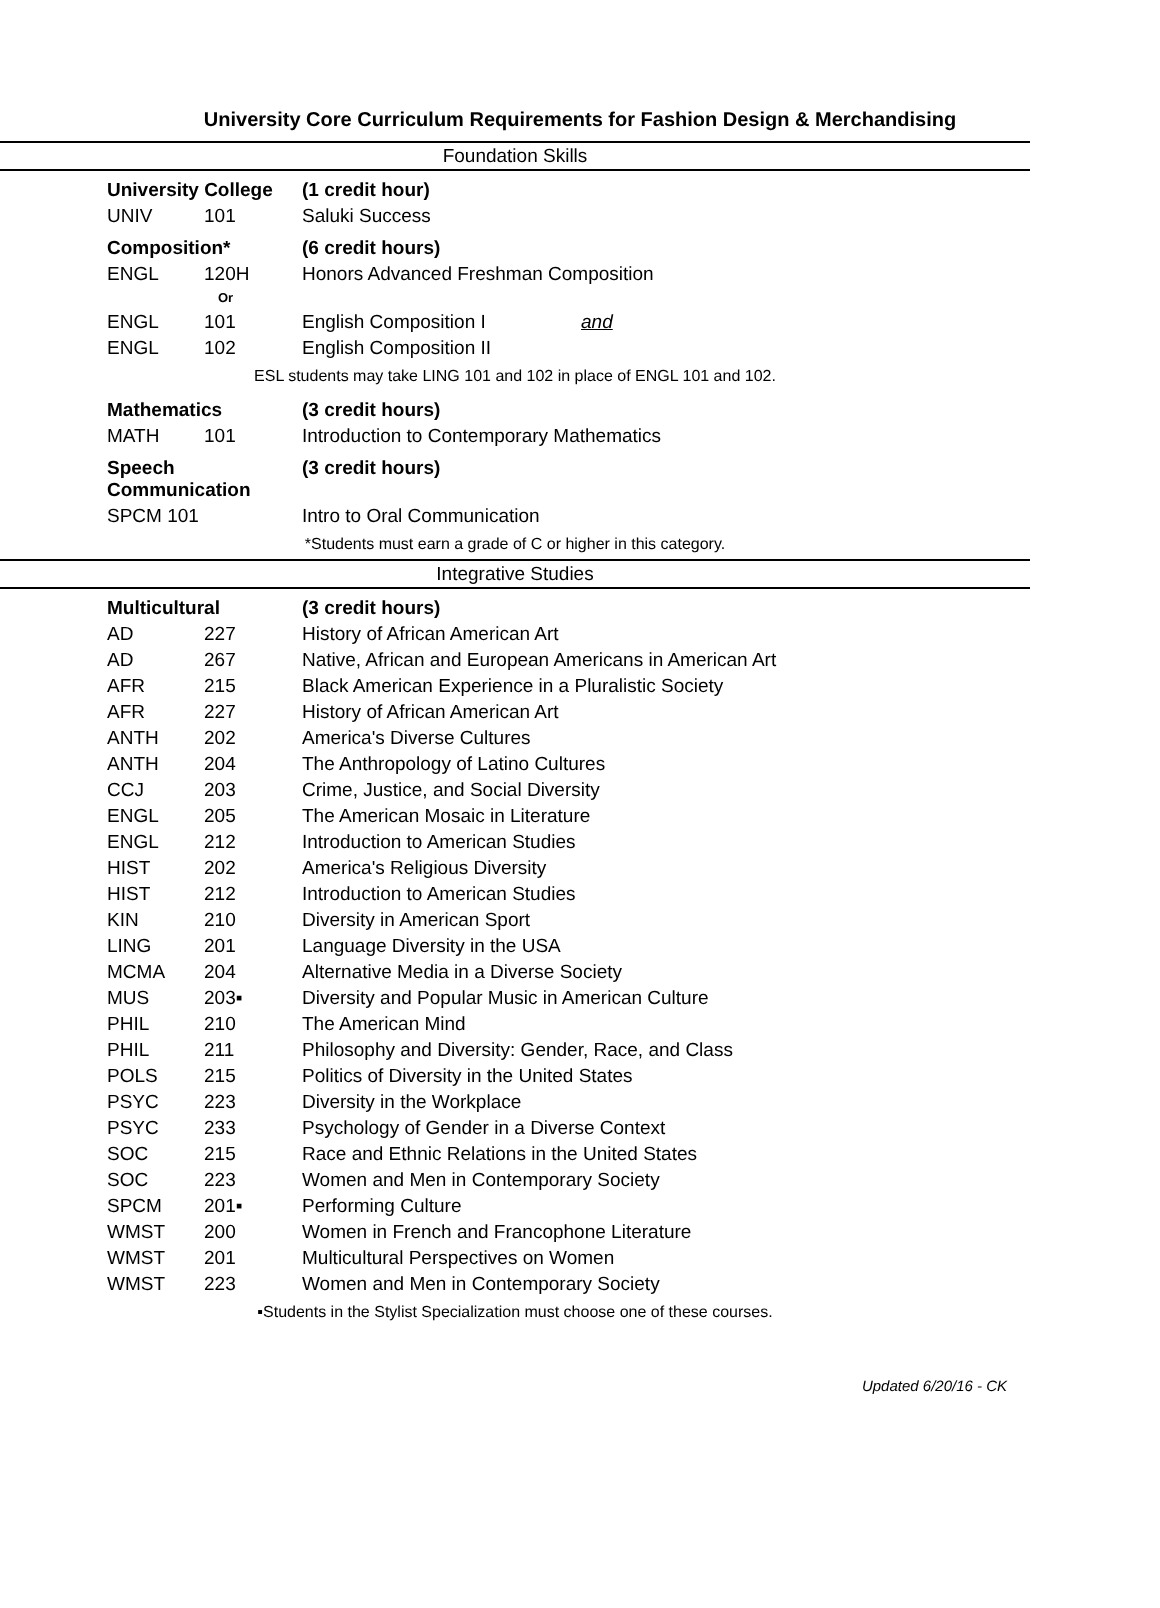University Core Curriculum Requirements for Fashion Design & Merchandising
| Foundation Skills | | |
| University College | | (1 credit hour) |
| UNIV | 101 | Saluki Success |
| Composition* | | (6 credit hours) |
| ENGL | 120H Or | Honors Advanced Freshman Composition |
| ENGL | 101 | English Composition I and |
| ENGL | 102 | English Composition II |
| ESL students may take LING 101 and 102 in place of ENGL 101 and 102. | | |
| Mathematics | | (3 credit hours) |
| MATH | 101 | Introduction to Contemporary Mathematics |
| Speech Communication | | (3 credit hours) |
| SPCM 101 | | Intro to Oral Communication |
| *Students must earn a grade of C or higher in this category. | | |
| Integrative Studies | | |
| Multicultural | | (3 credit hours) |
| AD | 227 | History of African American Art |
| AD | 267 | Native, African and European Americans in American Art |
| AFR | 215 | Black American Experience in a Pluralistic Society |
| AFR | 227 | History of African American Art |
| ANTH | 202 | America's Diverse Cultures |
| ANTH | 204 | The Anthropology of Latino Cultures |
| CCJ | 203 | Crime, Justice, and Social Diversity |
| ENGL | 205 | The American Mosaic in Literature |
| ENGL | 212 | Introduction to American Studies |
| HIST | 202 | America's Religious Diversity |
| HIST | 212 | Introduction to American Studies |
| KIN | 210 | Diversity in American Sport |
| LING | 201 | Language Diversity in the USA |
| MCMA | 204 | Alternative Media in a Diverse Society |
| MUS | 203▪ | Diversity and Popular Music in American Culture |
| PHIL | 210 | The American Mind |
| PHIL | 211 | Philosophy and Diversity: Gender, Race, and Class |
| POLS | 215 | Politics of Diversity in the United States |
| PSYC | 223 | Diversity in the Workplace |
| PSYC | 233 | Psychology of Gender in a Diverse Context |
| SOC | 215 | Race and Ethnic Relations in the United States |
| SOC | 223 | Women and Men in Contemporary Society |
| SPCM | 201▪ | Performing Culture |
| WMST | 200 | Women in French and Francophone Literature |
| WMST | 201 | Multicultural Perspectives on Women |
| WMST | 223 | Women and Men in Contemporary Society |
| ▪Students in the Stylist Specialization must choose one of these courses. | | |
Updated 6/20/16 - CK